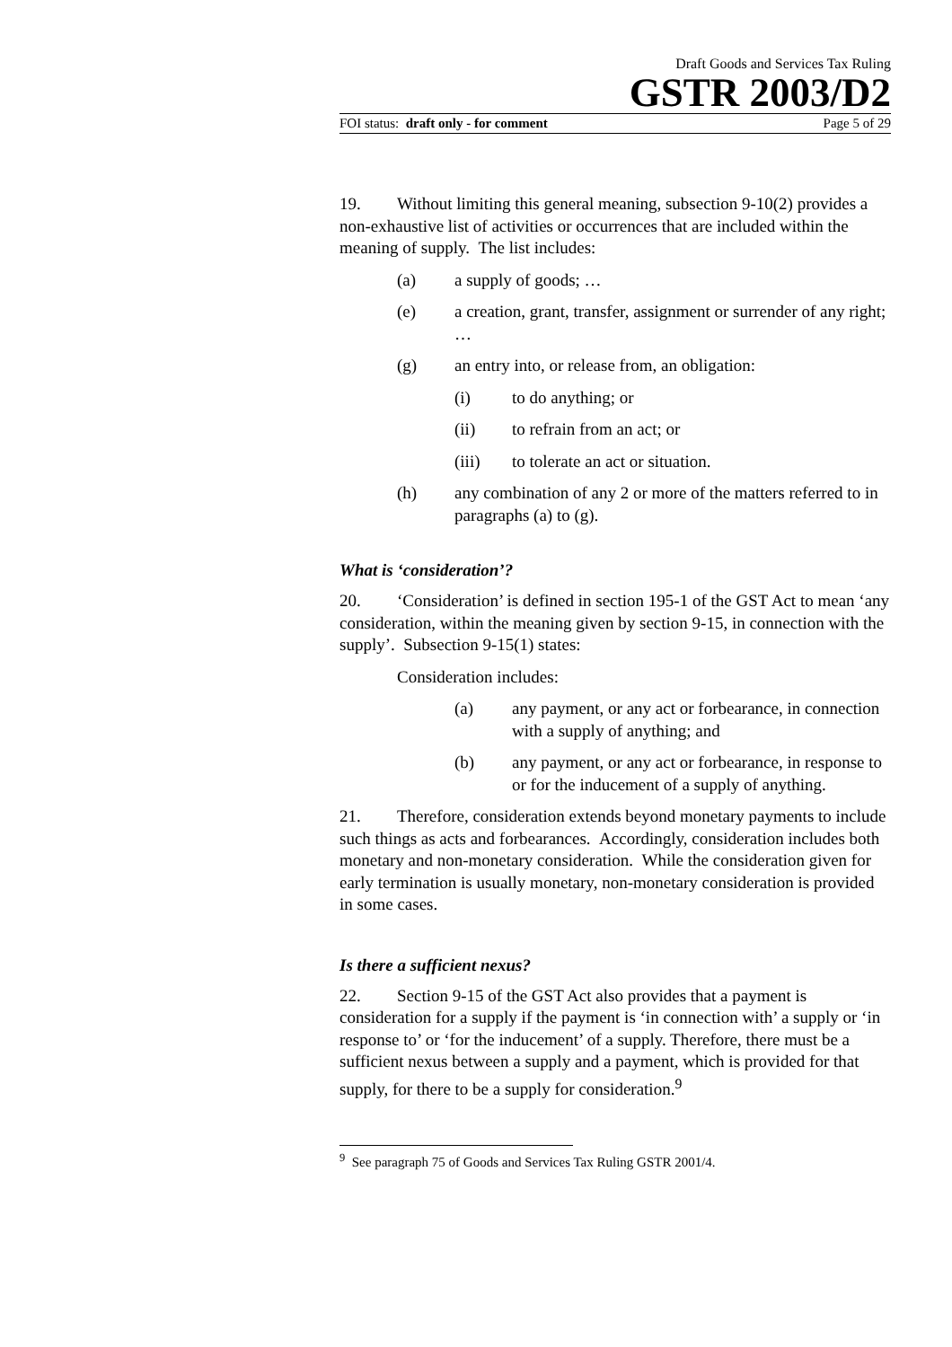Draft Goods and Services Tax Ruling
GSTR 2003/D2
FOI status: draft only - for comment Page 5 of 29
19. Without limiting this general meaning, subsection 9-10(2) provides a non-exhaustive list of activities or occurrences that are included within the meaning of supply. The list includes:
(a) a supply of goods; …
(e) a creation, grant, transfer, assignment or surrender of any right; …
(g) an entry into, or release from, an obligation:
(i) to do anything; or
(ii) to refrain from an act; or
(iii) to tolerate an act or situation.
(h) any combination of any 2 or more of the matters referred to in paragraphs (a) to (g).
What is ‘consideration’?
20. ‘Consideration’ is defined in section 195-1 of the GST Act to mean ‘any consideration, within the meaning given by section 9-15, in connection with the supply’. Subsection 9-15(1) states:
Consideration includes:
(a) any payment, or any act or forbearance, in connection with a supply of anything; and
(b) any payment, or any act or forbearance, in response to or for the inducement of a supply of anything.
21. Therefore, consideration extends beyond monetary payments to include such things as acts and forbearances. Accordingly, consideration includes both monetary and non-monetary consideration. While the consideration given for early termination is usually monetary, non-monetary consideration is provided in some cases.
Is there a sufficient nexus?
22. Section 9-15 of the GST Act also provides that a payment is consideration for a supply if the payment is ‘in connection with’ a supply or ‘in response to’ or ‘for the inducement’ of a supply. Therefore, there must be a sufficient nexus between a supply and a payment, which is provided for that supply, for there to be a supply for consideration.<sup>9</sup>
<sup>9</sup> See paragraph 75 of Goods and Services Tax Ruling GSTR 2001/4.